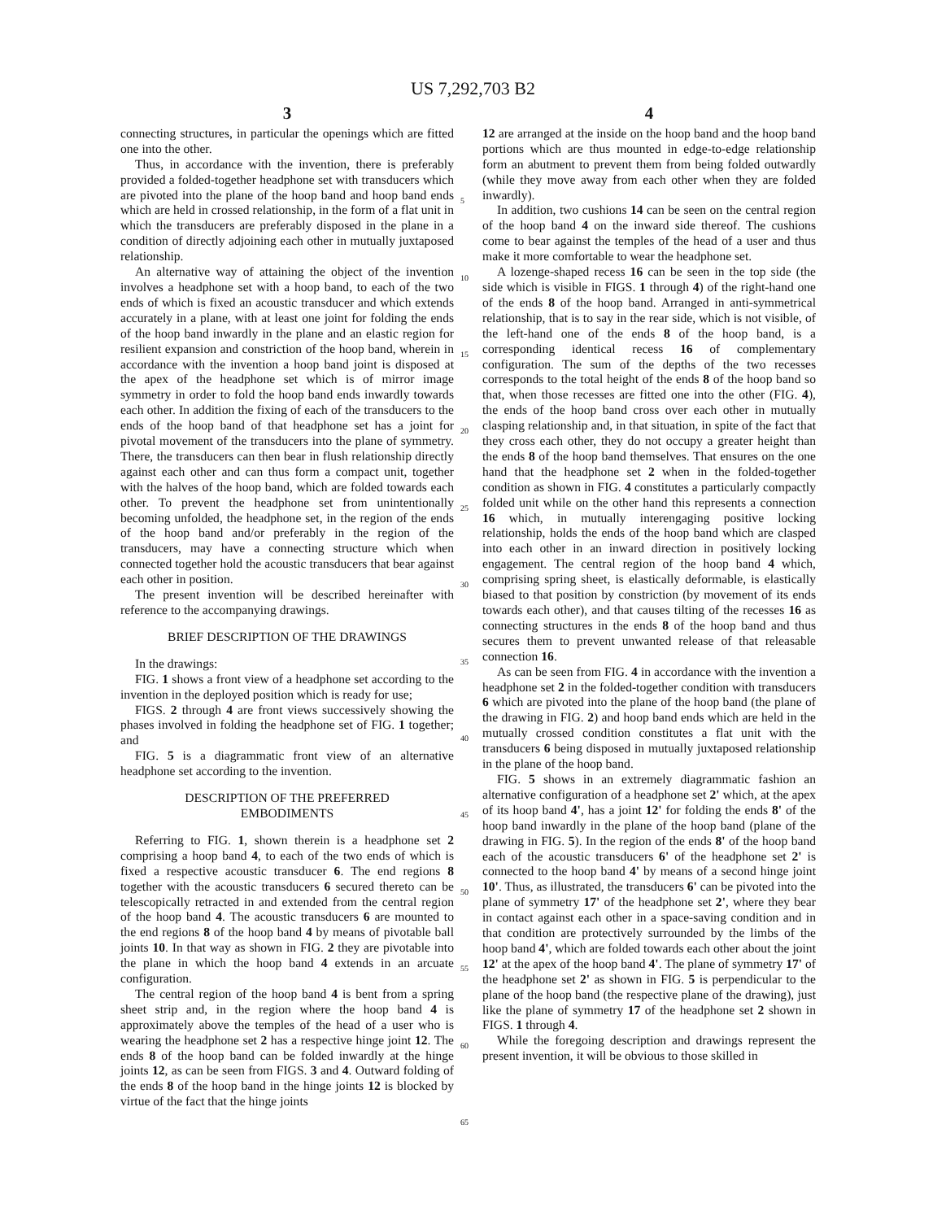US 7,292,703 B2
3
connecting structures, in particular the openings which are fitted one into the other.
Thus, in accordance with the invention, there is preferably provided a folded-together headphone set with transducers which are pivoted into the plane of the hoop band and hoop band ends which are held in crossed relationship, in the form of a flat unit in which the transducers are preferably disposed in the plane in a condition of directly adjoining each other in mutually juxtaposed relationship.
An alternative way of attaining the object of the invention involves a headphone set with a hoop band, to each of the two ends of which is fixed an acoustic transducer and which extends accurately in a plane, with at least one joint for folding the ends of the hoop band inwardly in the plane and an elastic region for resilient expansion and constriction of the hoop band, wherein in accordance with the invention a hoop band joint is disposed at the apex of the headphone set which is of mirror image symmetry in order to fold the hoop band ends inwardly towards each other. In addition the fixing of each of the transducers to the ends of the hoop band of that headphone set has a joint for pivotal movement of the transducers into the plane of symmetry. There, the transducers can then bear in flush relationship directly against each other and can thus form a compact unit, together with the halves of the hoop band, which are folded towards each other. To prevent the headphone set from unintentionally becoming unfolded, the headphone set, in the region of the ends of the hoop band and/or preferably in the region of the transducers, may have a connecting structure which when connected together hold the acoustic transducers that bear against each other in position.
The present invention will be described hereinafter with reference to the accompanying drawings.
BRIEF DESCRIPTION OF THE DRAWINGS
In the drawings:
FIG. 1 shows a front view of a headphone set according to the invention in the deployed position which is ready for use;
FIGS. 2 through 4 are front views successively showing the phases involved in folding the headphone set of FIG. 1 together; and
FIG. 5 is a diagrammatic front view of an alternative headphone set according to the invention.
DESCRIPTION OF THE PREFERRED
EMBODIMENTS
Referring to FIG. 1, shown therein is a headphone set 2 comprising a hoop band 4, to each of the two ends of which is fixed a respective acoustic transducer 6. The end regions 8 together with the acoustic transducers 6 secured thereto can be telescopically retracted in and extended from the central region of the hoop band 4. The acoustic transducers 6 are mounted to the end regions 8 of the hoop band 4 by means of pivotable ball joints 10. In that way as shown in FIG. 2 they are pivotable into the plane in which the hoop band 4 extends in an arcuate configuration.
The central region of the hoop band 4 is bent from a spring sheet strip and, in the region where the hoop band 4 is approximately above the temples of the head of a user who is wearing the headphone set 2 has a respective hinge joint 12. The ends 8 of the hoop band can be folded inwardly at the hinge joints 12, as can be seen from FIGS. 3 and 4. Outward folding of the ends 8 of the hoop band in the hinge joints 12 is blocked by virtue of the fact that the hinge joints
4
12 are arranged at the inside on the hoop band and the hoop band portions which are thus mounted in edge-to-edge relationship form an abutment to prevent them from being folded outwardly (while they move away from each other when they are folded inwardly).
In addition, two cushions 14 can be seen on the central region of the hoop band 4 on the inward side thereof. The cushions come to bear against the temples of the head of a user and thus make it more comfortable to wear the headphone set.
A lozenge-shaped recess 16 can be seen in the top side (the side which is visible in FIGS. 1 through 4) of the right-hand one of the ends 8 of the hoop band. Arranged in anti-symmetrical relationship, that is to say in the rear side, which is not visible, of the left-hand one of the ends 8 of the hoop band, is a corresponding identical recess 16 of complementary configuration. The sum of the depths of the two recesses corresponds to the total height of the ends 8 of the hoop band so that, when those recesses are fitted one into the other (FIG. 4), the ends of the hoop band cross over each other in mutually clasping relationship and, in that situation, in spite of the fact that they cross each other, they do not occupy a greater height than the ends 8 of the hoop band themselves. That ensures on the one hand that the headphone set 2 when in the folded-together condition as shown in FIG. 4 constitutes a particularly compactly folded unit while on the other hand this represents a connection 16 which, in mutually interengaging positive locking relationship, holds the ends of the hoop band which are clasped into each other in an inward direction in positively locking engagement. The central region of the hoop band 4 which, comprising spring sheet, is elastically deformable, is elastically biased to that position by constriction (by movement of its ends towards each other), and that causes tilting of the recesses 16 as connecting structures in the ends 8 of the hoop band and thus secures them to prevent unwanted release of that releasable connection 16.
As can be seen from FIG. 4 in accordance with the invention a headphone set 2 in the folded-together condition with transducers 6 which are pivoted into the plane of the hoop band (the plane of the drawing in FIG. 2) and hoop band ends which are held in the mutually crossed condition constitutes a flat unit with the transducers 6 being disposed in mutually juxtaposed relationship in the plane of the hoop band.
FIG. 5 shows in an extremely diagrammatic fashion an alternative configuration of a headphone set 2' which, at the apex of its hoop band 4', has a joint 12' for folding the ends 8' of the hoop band inwardly in the plane of the hoop band (plane of the drawing in FIG. 5). In the region of the ends 8' of the hoop band each of the acoustic transducers 6' of the headphone set 2' is connected to the hoop band 4' by means of a second hinge joint 10'. Thus, as illustrated, the transducers 6' can be pivoted into the plane of symmetry 17' of the headphone set 2', where they bear in contact against each other in a space-saving condition and in that condition are protectively surrounded by the limbs of the hoop band 4', which are folded towards each other about the joint 12' at the apex of the hoop band 4'. The plane of symmetry 17' of the headphone set 2' as shown in FIG. 5 is perpendicular to the plane of the hoop band (the respective plane of the drawing), just like the plane of symmetry 17 of the headphone set 2 shown in FIGS. 1 through 4.
While the foregoing description and drawings represent the present invention, it will be obvious to those skilled in
5
10
15
20
25
30
35
40
45
50
55
60
65